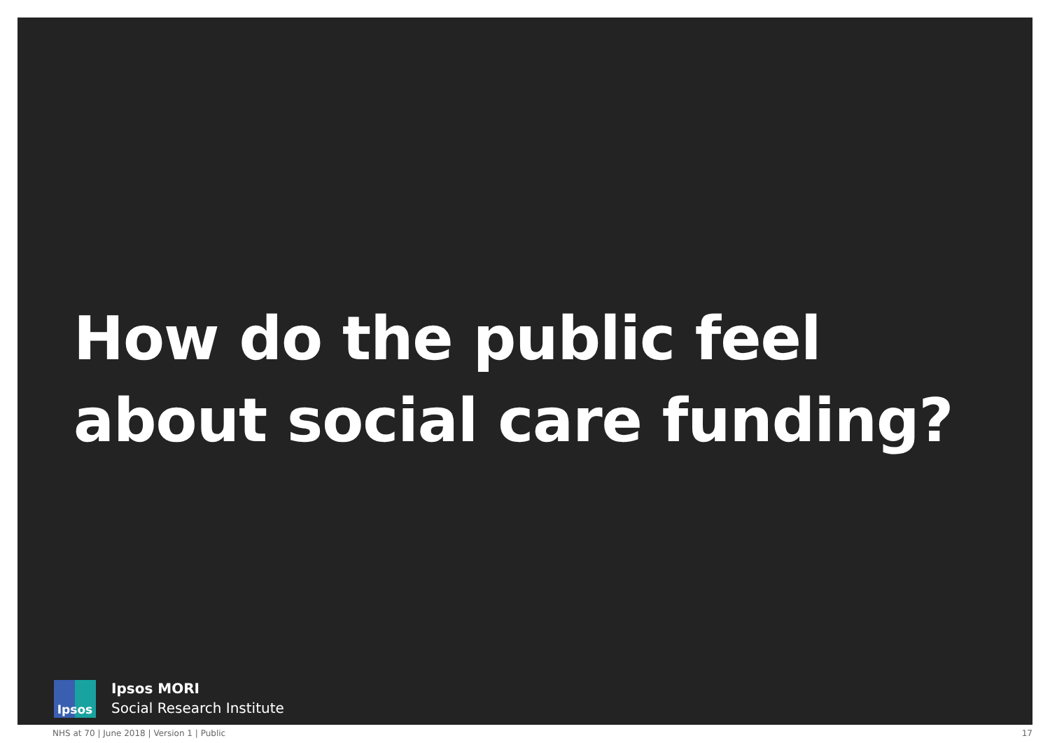How do the public feel
about social care funding?
Ipsos
Ipsos MORI
Social Research Institute
NHS at 70 | June 2018 | Version 1 | Public 17